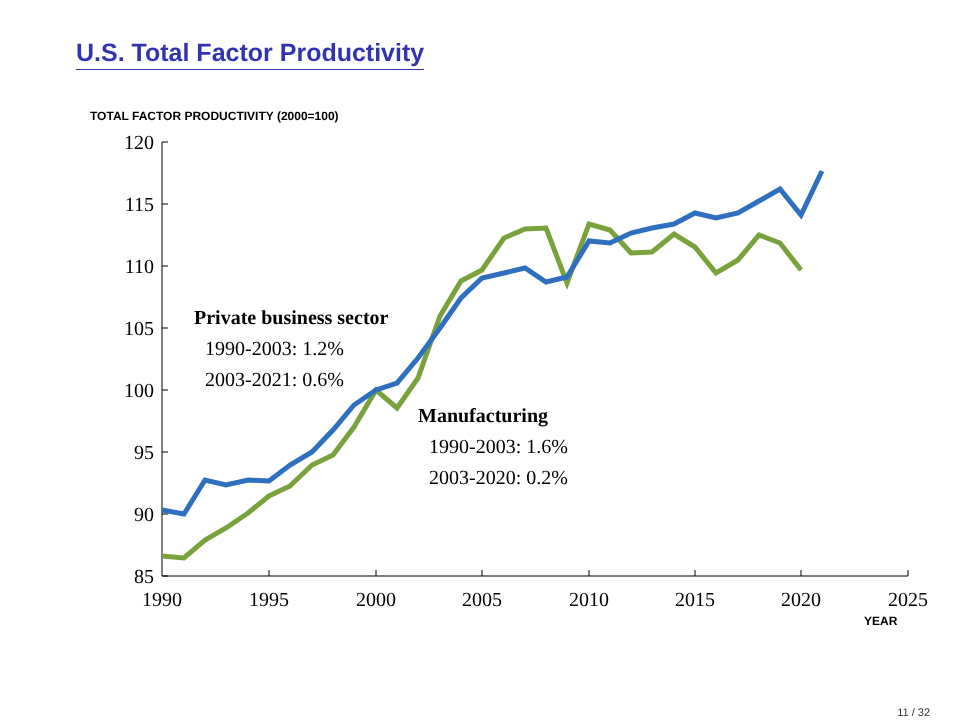U.S. Total Factor Productivity
TOTAL FACTOR PRODUCTIVITY (2000=100)
120
115
110
105
100
95
90
85
1990
1995
2000
2005
2010
2015
2020
2025
YEAR
Private business sector
1990-2003: 1.2%
2003-2021: 0.6%
Manufacturing
1990-2003: 1.6%
2003-2020: 0.2%
11 / 32